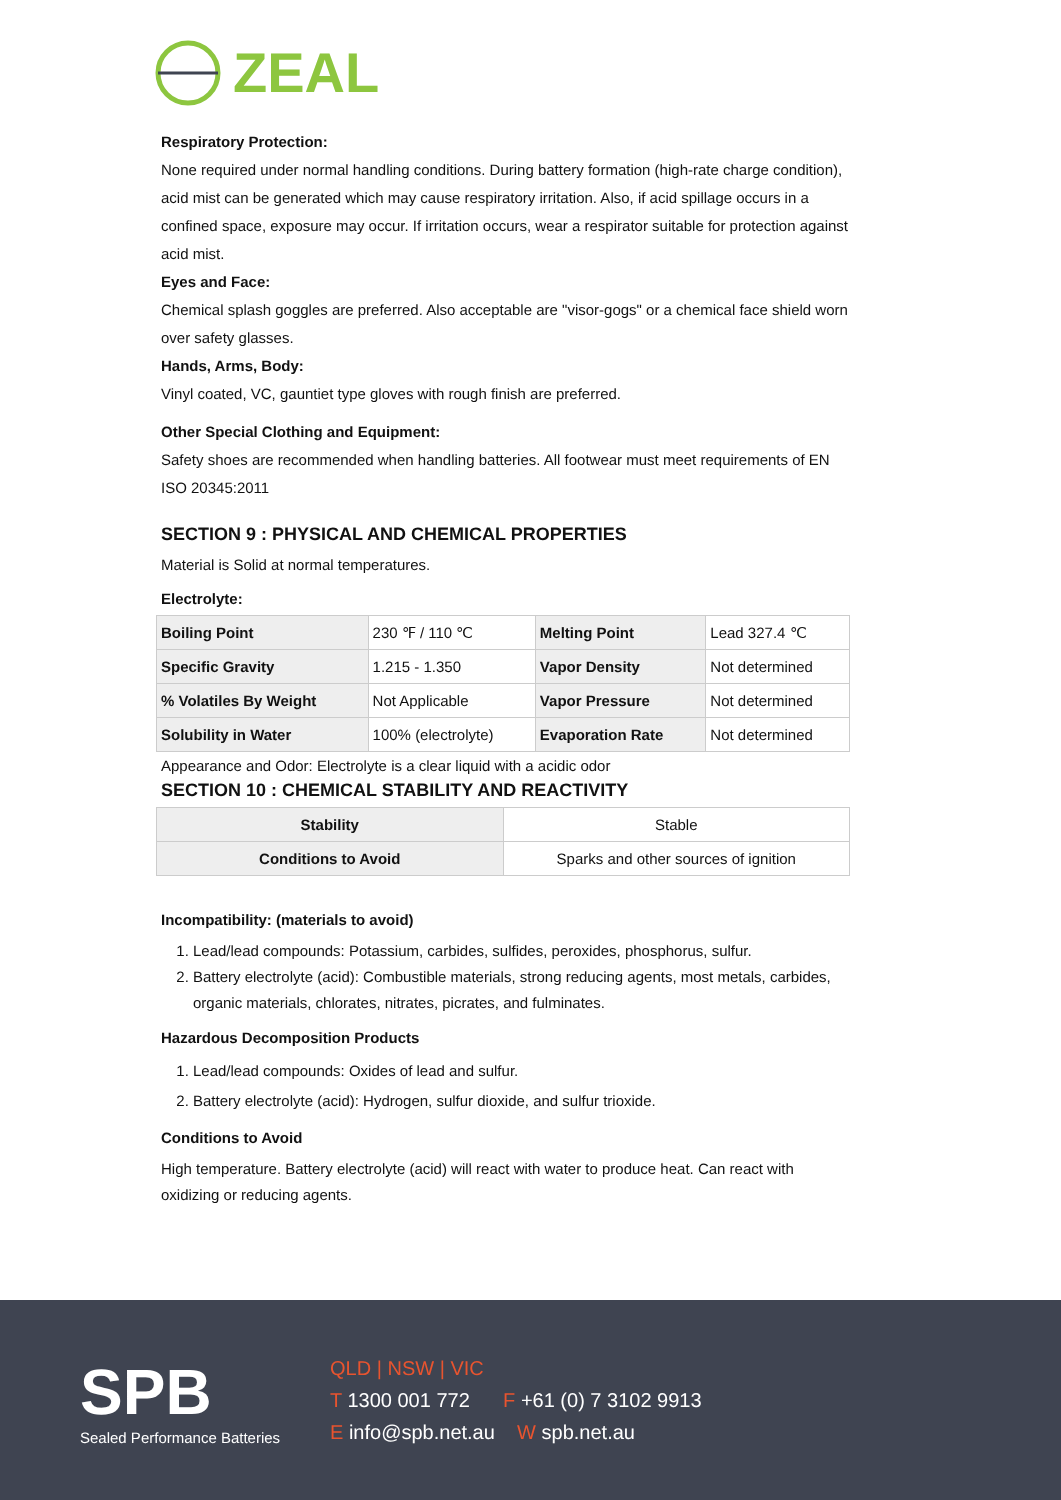ZEAL
Respiratory Protection:
None required under normal handling conditions. During battery formation (high-rate charge condition), acid mist can be generated which may cause respiratory irritation. Also, if acid spillage occurs in a confined space, exposure may occur. If irritation occurs, wear a respirator suitable for protection against acid mist.
Eyes and Face:
Chemical splash goggles are preferred. Also acceptable are "visor-gogs" or a chemical face shield worn over safety glasses.
Hands, Arms, Body:
Vinyl coated, VC, gauntiet type gloves with rough finish are preferred.
Other Special Clothing and Equipment:
Safety shoes are recommended when handling batteries. All footwear must meet requirements of EN ISO 20345:2011
SECTION 9 : PHYSICAL AND CHEMICAL PROPERTIES
Material is Solid at normal temperatures.
Electrolyte:
| Boiling Point | 230 ℉ / 110 ℃ | Melting Point | Lead 327.4 ℃ |
| Specific Gravity | 1.215 - 1.350 | Vapor Density | Not determined |
| % Volatiles By Weight | Not Applicable | Vapor Pressure | Not determined |
| Solubility in Water | 100% (electrolyte) | Evaporation Rate | Not determined |
Appearance and Odor: Electrolyte is a clear liquid with a acidic odor
SECTION 10 : CHEMICAL STABILITY AND REACTIVITY
| Stability | Stable |
| Conditions to Avoid | Sparks and other sources of ignition |
Incompatibility: (materials to avoid)
1. Lead/lead compounds: Potassium, carbides, sulfides, peroxides, phosphorus, sulfur.
2. Battery electrolyte (acid): Combustible materials, strong reducing agents, most metals, carbides, organic materials, chlorates, nitrates, picrates, and fulminates.
Hazardous Decomposition Products
1. Lead/lead compounds: Oxides of lead and sulfur.
2. Battery electrolyte (acid): Hydrogen, sulfur dioxide, and sulfur trioxide.
Conditions to Avoid
High temperature. Battery electrolyte (acid) will react with water to produce heat. Can react with oxidizing or reducing agents.
SPB
Sealed Performance Batteries
QLD | NSW | VIC
T 1300 001 772 F +61 (0) 7 3102 9913
E info@spb.net.au W spb.net.au